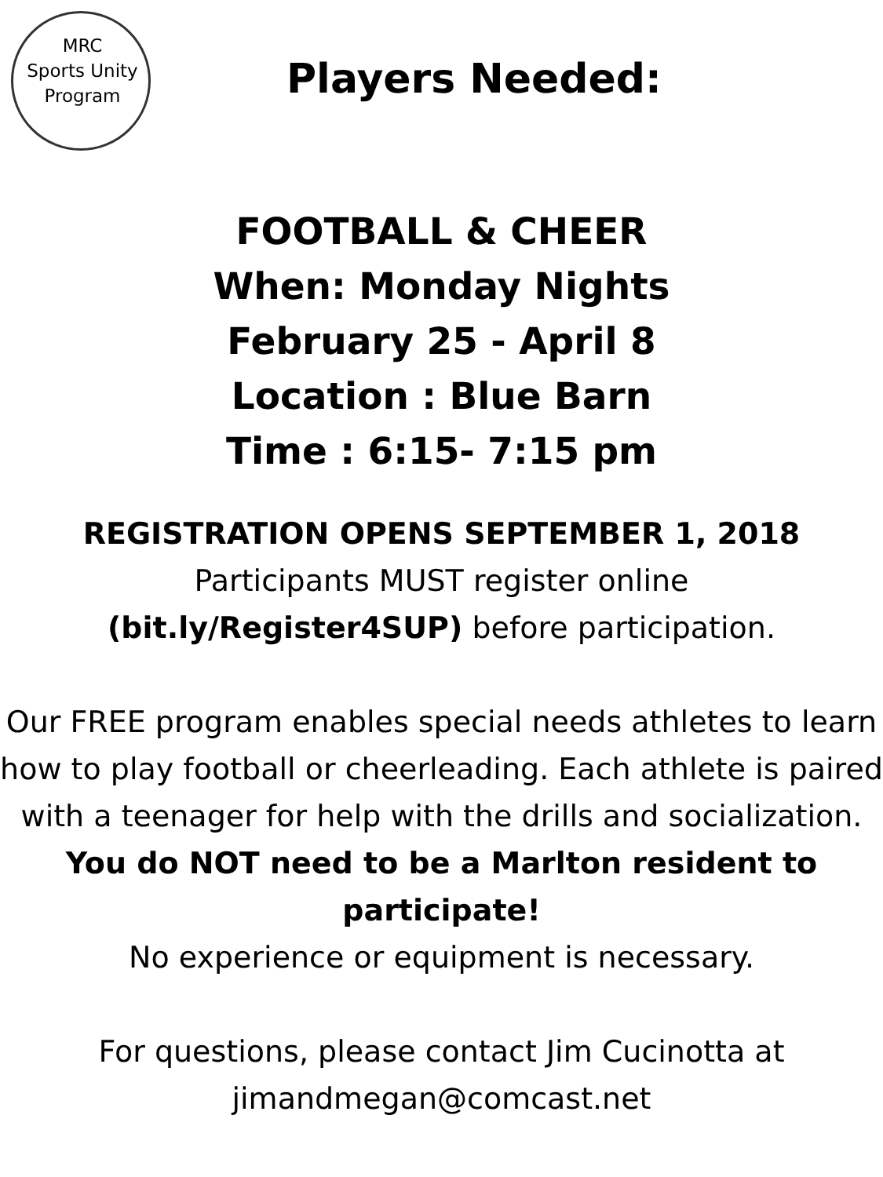MRC
Sports Unity
Program
Players Needed:
FOOTBALL & CHEER
When: Monday Nights
February 25 - April 8
Location : Blue Barn
Time : 6:15- 7:15 pm
REGISTRATION OPENS SEPTEMBER 1, 2018
Participants MUST register online
(bit.ly/Register4SUP) before participation.
Our FREE program enables special needs athletes to learn how to play football or cheerleading. Each athlete is paired with a teenager for help with the drills and socialization.
You do NOT need to be a Marlton resident to participate!
No experience or equipment is necessary.
For questions, please contact Jim Cucinotta at jimandmegan@comcast.net